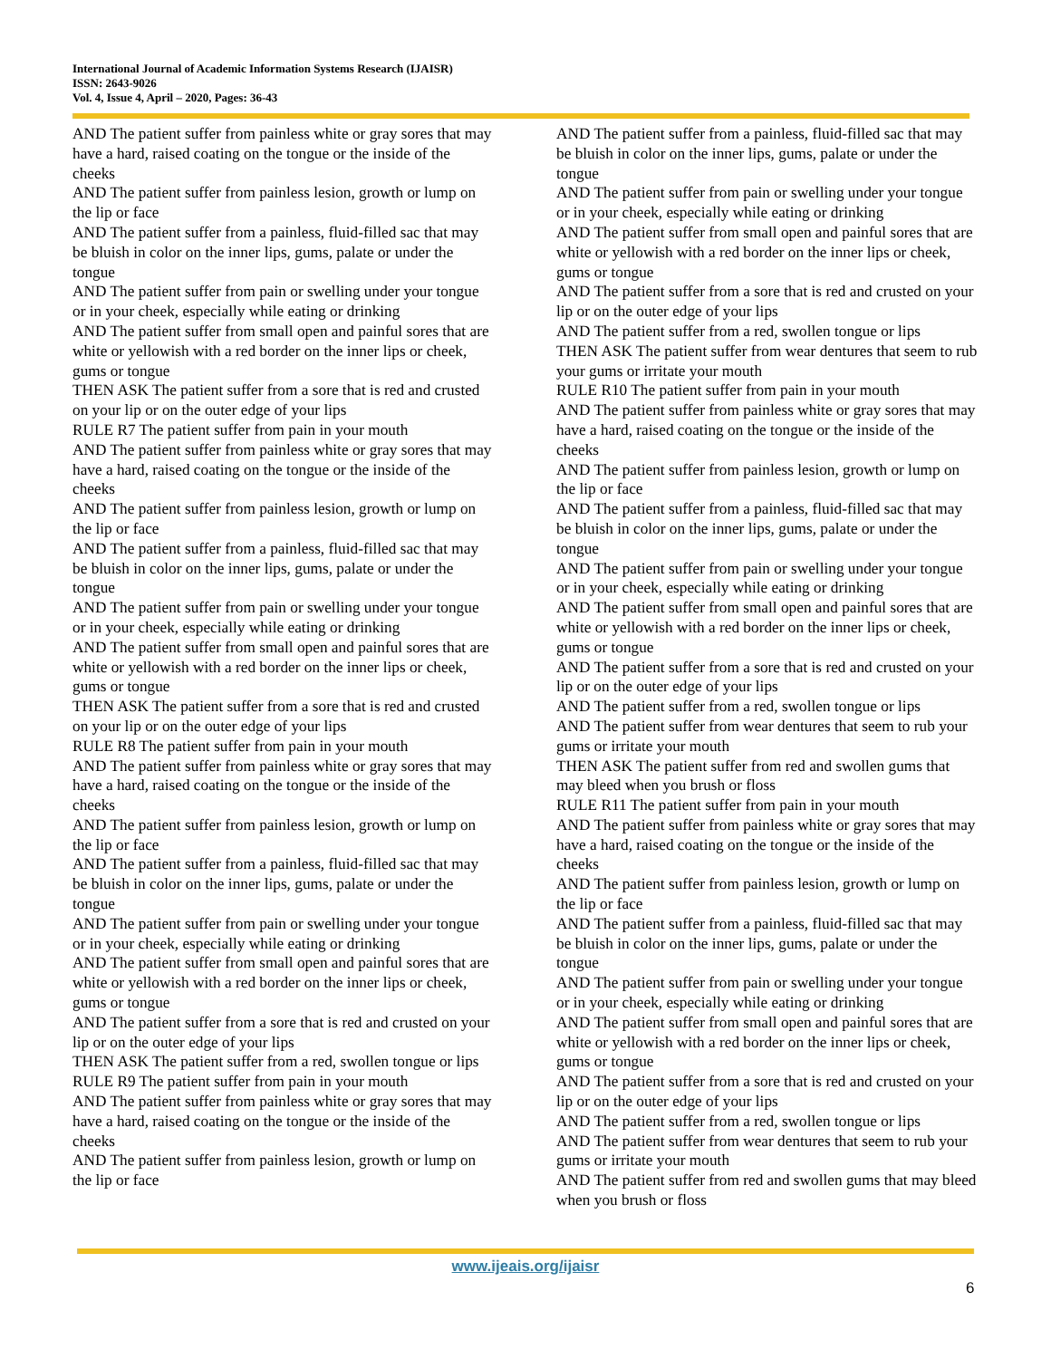International Journal of Academic Information Systems Research (IJAISR)
ISSN: 2643-9026
Vol. 4, Issue 4, April – 2020, Pages: 36-43
AND The patient suffer from painless white or gray sores that may have a hard, raised coating on the tongue or the inside of the cheeks
AND The patient suffer from painless lesion, growth or lump on the lip or face
AND The patient suffer from a painless, fluid-filled sac that may be bluish in color on the inner lips, gums, palate or under the tongue
AND The patient suffer from pain or swelling under your tongue or in your cheek, especially while eating or drinking
AND The patient suffer from small open and painful sores that are white or yellowish with a red border on the inner lips or cheek, gums or tongue
THEN ASK The patient suffer from a sore that is red and crusted on your lip or on the outer edge of your lips
RULE R7 The patient suffer from pain in your mouth
AND The patient suffer from painless white or gray sores that may have a hard, raised coating on the tongue or the inside of the cheeks
AND The patient suffer from painless lesion, growth or lump on the lip or face
AND The patient suffer from a painless, fluid-filled sac that may be bluish in color on the inner lips, gums, palate or under the tongue
AND The patient suffer from pain or swelling under your tongue or in your cheek, especially while eating or drinking
AND The patient suffer from small open and painful sores that are white or yellowish with a red border on the inner lips or cheek, gums or tongue
THEN ASK The patient suffer from a sore that is red and crusted on your lip or on the outer edge of your lips
RULE R8 The patient suffer from pain in your mouth
AND The patient suffer from painless white or gray sores that may have a hard, raised coating on the tongue or the inside of the cheeks
AND The patient suffer from painless lesion, growth or lump on the lip or face
AND The patient suffer from a painless, fluid-filled sac that may be bluish in color on the inner lips, gums, palate or under the tongue
AND The patient suffer from pain or swelling under your tongue or in your cheek, especially while eating or drinking
AND The patient suffer from small open and painful sores that are white or yellowish with a red border on the inner lips or cheek, gums or tongue
AND The patient suffer from a sore that is red and crusted on your lip or on the outer edge of your lips
THEN ASK The patient suffer from a red, swollen tongue or lips
RULE R9 The patient suffer from pain in your mouth
AND The patient suffer from painless white or gray sores that may have a hard, raised coating on the tongue or the inside of the cheeks
AND The patient suffer from painless lesion, growth or lump on the lip or face
AND The patient suffer from a painless, fluid-filled sac that may be bluish in color on the inner lips, gums, palate or under the tongue
AND The patient suffer from pain or swelling under your tongue or in your cheek, especially while eating or drinking
AND The patient suffer from small open and painful sores that are white or yellowish with a red border on the inner lips or cheek, gums or tongue
AND The patient suffer from a sore that is red and crusted on your lip or on the outer edge of your lips
AND The patient suffer from a red, swollen tongue or lips
THEN ASK The patient suffer from wear dentures that seem to rub your gums or irritate your mouth
RULE R10 The patient suffer from pain in your mouth
AND The patient suffer from painless white or gray sores that may have a hard, raised coating on the tongue or the inside of the cheeks
AND The patient suffer from painless lesion, growth or lump on the lip or face
AND The patient suffer from a painless, fluid-filled sac that may be bluish in color on the inner lips, gums, palate or under the tongue
AND The patient suffer from pain or swelling under your tongue or in your cheek, especially while eating or drinking
AND The patient suffer from small open and painful sores that are white or yellowish with a red border on the inner lips or cheek, gums or tongue
AND The patient suffer from a sore that is red and crusted on your lip or on the outer edge of your lips
AND The patient suffer from a red, swollen tongue or lips
AND The patient suffer from wear dentures that seem to rub your gums or irritate your mouth
THEN ASK The patient suffer from red and swollen gums that may bleed when you brush or floss
RULE R11 The patient suffer from pain in your mouth
AND The patient suffer from painless white or gray sores that may have a hard, raised coating on the tongue or the inside of the cheeks
AND The patient suffer from painless lesion, growth or lump on the lip or face
AND The patient suffer from a painless, fluid-filled sac that may be bluish in color on the inner lips, gums, palate or under the tongue
AND The patient suffer from pain or swelling under your tongue or in your cheek, especially while eating or drinking
AND The patient suffer from small open and painful sores that are white or yellowish with a red border on the inner lips or cheek, gums or tongue
AND The patient suffer from a sore that is red and crusted on your lip or on the outer edge of your lips
AND The patient suffer from a red, swollen tongue or lips
AND The patient suffer from wear dentures that seem to rub your gums or irritate your mouth
AND The patient suffer from red and swollen gums that may bleed when you brush or floss
www.ijeais.org/ijaisr
6